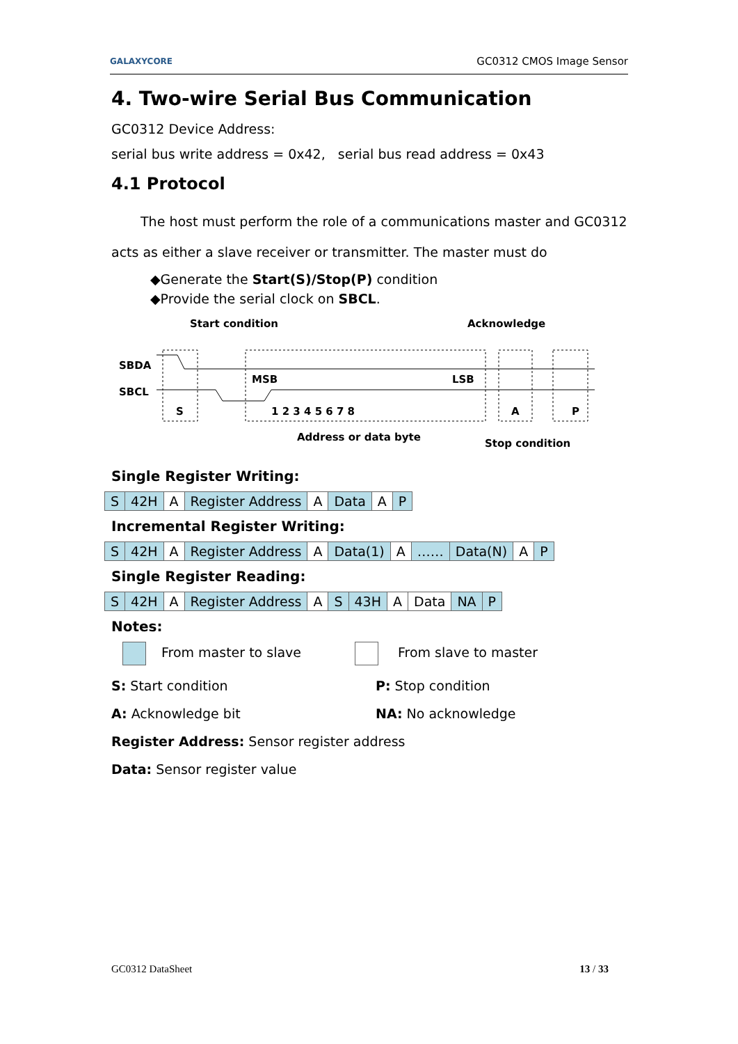GALAXYCORE GC0312 CMOS Image Sensor
4. Two-wire Serial Bus Communication
GC0312 Device Address:
serial bus write address = 0x42, serial bus read address = 0x43
4.1 Protocol
The host must perform the role of a communications master and GC0312 acts as either a slave receiver or transmitter. The master must do
◆Generate the Start(S)/Stop(P) condition
◆Provide the serial clock on SBCL.
Start condition
Acknowledge
SBDA
SBCL
MSB
LSB
S
1 2 3 4 5 6 7 8
A
P
Address or data byte
Stop condition
Single Register Writing:
| S | 42H | A | Register Address | A | Data | A | P |
Incremental Register Writing:
| S | 42H | A | Register Address | A | Data(1) | A | …… | Data(N) | A | P |
Single Register Reading:
| S | 42H | A | Register Address | A | S | 43H | A | Data | NA | P |
Notes:
From master to slave
From slave to master
S: Start condition
P: Stop condition
A: Acknowledge bit
NA: No acknowledge
Register Address: Sensor register address
Data: Sensor register value
GC0312 DataSheet 13 / 33